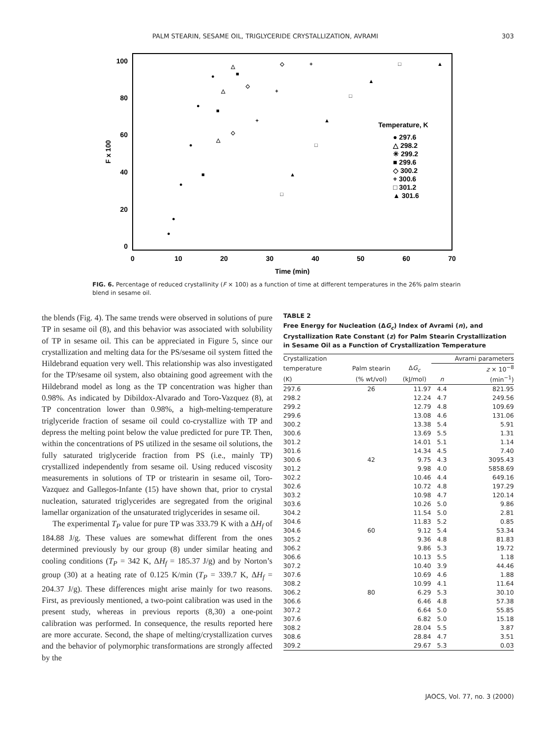PALM STEARIN, SESAME OIL, TRIGLYCERIDE CRYSTALLIZATION, AVRAMI 303
100
80
60
40
20
0
0
10
20
30
40
50
60
70
Time (min)
F x 100
Temperature, K
● 297.6
△ 298.2
✳ 299.2
■ 299.6
◇ 300.2
+ 300.6
□ 301.2
▲ 301.6
●
●
●
●
●
●
△
△
△
■
■
■
◇
◇
◇
+
+
+
□
□
□
□
▲
▲
▲
▲
FIG. 6. Percentage of reduced crystallinity (F × 100) as a function of time at different temperatures in the 26% palm stearin blend in sesame oil.
the blends (Fig. 4). The same trends were observed in solutions of pure TP in sesame oil (8), and this behavior was associated with solubility of TP in sesame oil. This can be appreciated in Figure 5, since our crystallization and melting data for the PS/sesame oil system fitted the Hildebrand equation very well. This relationship was also investigated for the TP/sesame oil system, also obtaining good agreement with the Hildebrand model as long as the TP concentration was higher than 0.98%. As indicated by Dibildox-Alvarado and Toro-Vazquez (8), at TP concentration lower than 0.98%, a high-melting-temperature triglyceride fraction of sesame oil could co-crystallize with TP and depress the melting point below the value predicted for pure TP. Then, within the concentrations of PS utilized in the sesame oil solutions, the fully saturated triglyceride fraction from PS (i.e., mainly TP) crystallized independently from sesame oil. Using reduced viscosity measurements in solutions of TP or tristearin in sesame oil, Toro-Vazquez and Gallegos-Infante (15) have shown that, prior to crystal nucleation, saturated triglycerides are segregated from the original lamellar organization of the unsaturated triglycerides in sesame oil.
The experimental T<sub>P</sub> value for pure TP was 333.79 K with a ΔH<sub>f</sub> of 184.88 J/g. These values are somewhat different from the ones determined previously by our group (8) under similar heating and cooling conditions (T<sub>P</sub> = 342 K, ΔH<sub>f</sub> = 185.37 J/g) and by Norton’s group (30) at a heating rate of 0.125 K/min (T<sub>P</sub> = 339.7 K, ΔH<sub>f</sub> = 204.37 J/g). These differences might arise mainly for two reasons. First, as previously mentioned, a two-point calibration was used in the present study, whereas in previous reports (8,30) a one-point calibration was performed. In consequence, the results reported here are more accurate. Second, the shape of melting/crystallization curves and the behavior of polymorphic transformations are strongly affected by the
TABLE 2
Free Energy for Nucleation (ΔG<sub>c</sub>) Index of Avrami (n), and Crystallization Rate Constant (z) for Palm Stearin Crystallization in Sesame Oil as a Function of Crystallization Temperature
| Crystallization | | | Avrami parameters | |
| --- | --- | --- | --- | --- |
| temperature | Palm stearin | Δ G<sub>c</sub> | | z × 10<sup>−8</sup> |
| (K) | (% wt/vol) | (kJ/mol) | n | (min<sup>−1</sup>) |
| 297.6 | 26 | 11.97 | 4.4 | 821.95 |
| 298.2 | | 12.24 | 4.7 | 249.56 |
| 299.2 | | 12.79 | 4.8 | 109.69 |
| 299.6 | | 13.08 | 4.6 | 131.06 |
| 300.2 | | 13.38 | 5.4 | 5.91 |
| 300.6 | | 13.69 | 5.5 | 1.31 |
| 301.2 | | 14.01 | 5.1 | 1.14 |
| 301.6 | | 14.34 | 4.5 | 7.40 |
| 300.6 | 42 | 9.75 | 4.3 | 3095.43 |
| 301.2 | | 9.98 | 4.0 | 5858.69 |
| 302.2 | | 10.46 | 4.4 | 649.16 |
| 302.6 | | 10.72 | 4.8 | 197.29 |
| 303.2 | | 10.98 | 4.7 | 120.14 |
| 303.6 | | 10.26 | 5.0 | 9.86 |
| 304.2 | | 11.54 | 5.0 | 2.81 |
| 304.6 | | 11.83 | 5.2 | 0.85 |
| 304.6 | 60 | 9.12 | 5.4 | 53.34 |
| 305.2 | | 9.36 | 4.8 | 81.83 |
| 306.2 | | 9.86 | 5.3 | 19.72 |
| 306.6 | | 10.13 | 5.5 | 1.18 |
| 307.2 | | 10.40 | 3.9 | 44.46 |
| 307.6 | | 10.69 | 4.6 | 1.88 |
| 308.2 | | 10.99 | 4.1 | 11.64 |
| 306.2 | 80 | 6.29 | 5.3 | 30.10 |
| 306.6 | | 6.46 | 4.8 | 57.38 |
| 307.2 | | 6.64 | 5.0 | 55.85 |
| 307.6 | | 6.82 | 5.0 | 15.18 |
| 308.2 | | 28.04 | 5.5 | 3.87 |
| 308.6 | | 28.84 | 4.7 | 3.51 |
| 309.2 | | 29.67 | 5.3 | 0.03 |
JAOCS, Vol. 77, no. 3 (2000)